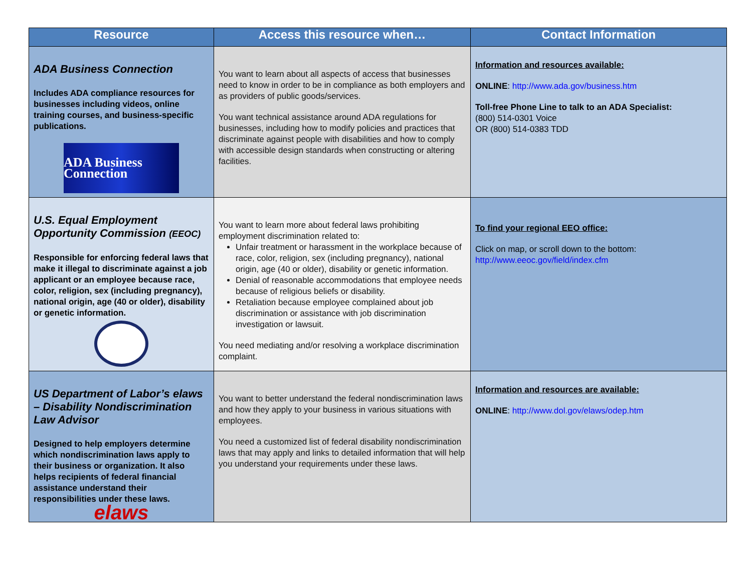| Resource | Access this resource when… | Contact Information |
| --- | --- | --- |
| ADA Business Connection Includes ADA compliance resources for businesses including videos, online training courses, and business-specific publications. ADA Business Connection | You want to learn about all aspects of access that businesses need to know in order to be in compliance as both employers and as providers of public goods/services. You want technical assistance around ADA regulations for businesses, including how to modify policies and practices that discriminate against people with disabilities and how to comply with accessible design standards when constructing or altering facilities. | Information and resources available: ONLINE : http://www.ada.gov/business.htm Toll-free Phone Line to talk to an ADA Specialist: (800) 514-0301 Voice OR (800) 514-0383 TDD |
| U.S. Equal Employment Opportunity Commission (EEOC) Responsible for enforcing federal laws that make it illegal to discriminate against a job applicant or an employee because race, color, religion, sex (including pregnancy), national origin, age (40 or older), disability or genetic information. seal | You want to learn more about federal laws prohibiting employment discrimination related to: Unfair treatment or harassment in the workplace because of race, color, religion, sex (including pregnancy), national origin, age (40 or older), disability or genetic information. Denial of reasonable accommodations that employee needs because of religious beliefs or disability. Retaliation because employee complained about job discrimination or assistance with job discrimination investigation or lawsuit. You need mediating and/or resolving a workplace discrimination complaint. | To find your regional EEO office: Click on map, or scroll down to the bottom: http://www.eeoc.gov/field/index.cfm |
| US Department of Labor’s elaws – Disability Nondiscrimination Law Advisor Designed to help employers determine which nondiscrimination laws apply to their business or organization. It also helps recipients of federal financial assistance understand their responsibilities under these laws. elaws | You want to better understand the federal nondiscrimination laws and how they apply to your business in various situations with employees. You need a customized list of federal disability nondiscrimination laws that may apply and links to detailed information that will help you understand your requirements under these laws. | Information and resources are available: ONLINE : http://www.dol.gov/elaws/odep.htm |